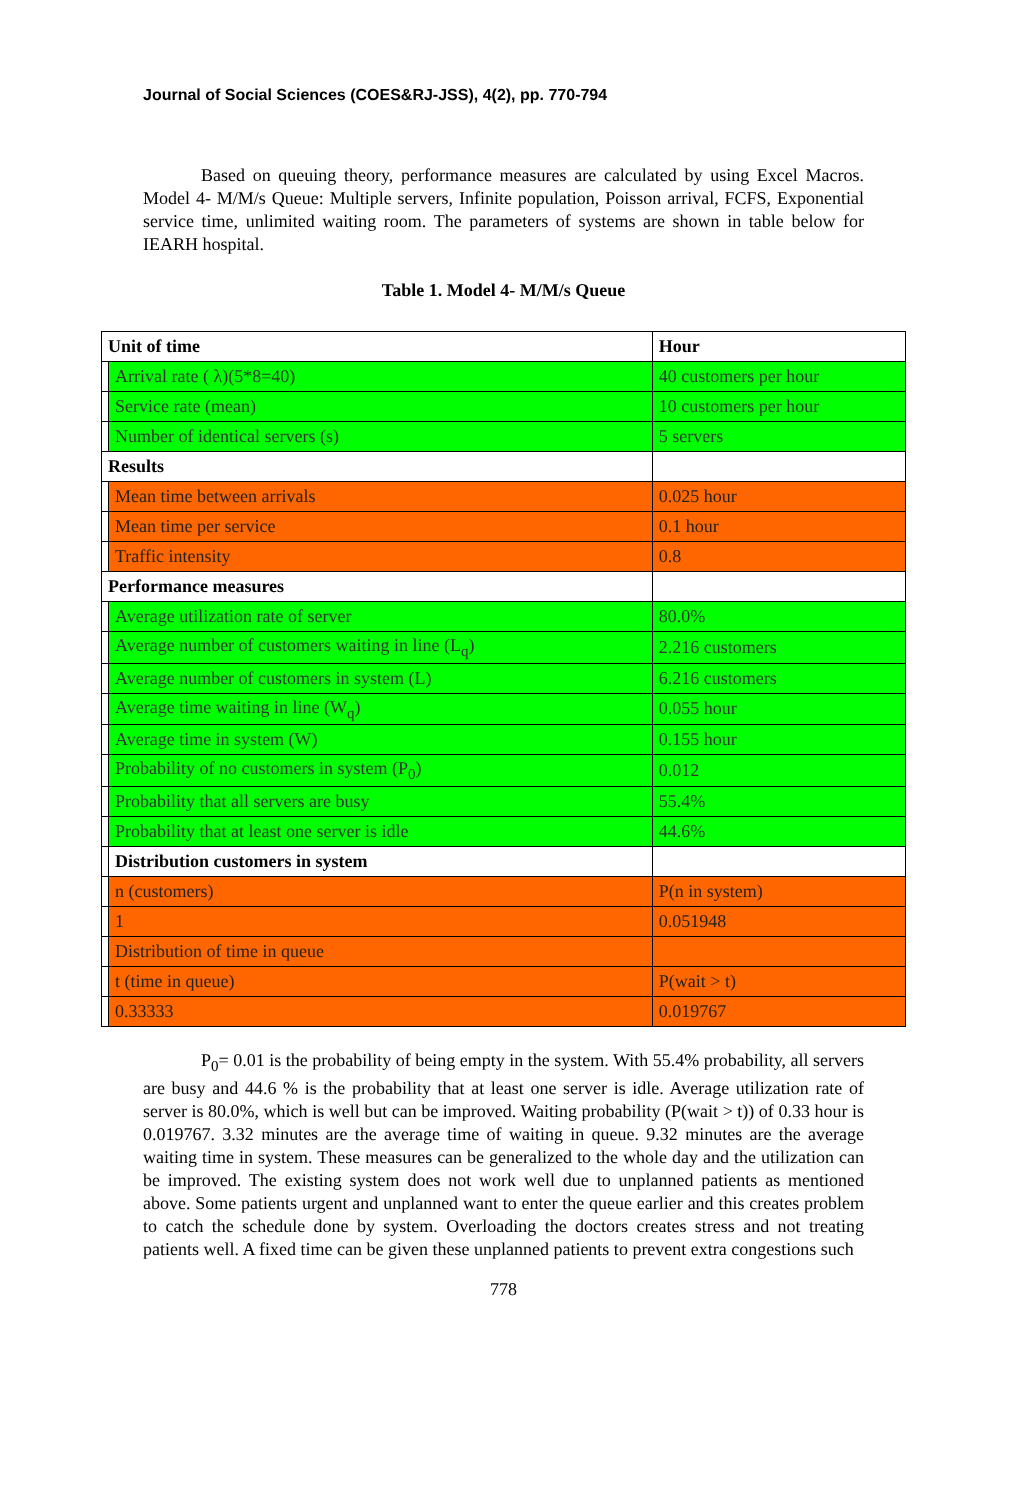Journal of Social Sciences (COES&RJ-JSS), 4(2), pp. 770-794
Based on queuing theory, performance measures are calculated by using Excel Macros. Model 4- M/M/s Queue: Multiple servers, Infinite population, Poisson arrival, FCFS, Exponential service time, unlimited waiting room. The parameters of systems are shown in table below for IEARH hospital.
Table 1. Model 4- M/M/s Queue
| Unit of time | | Hour |
| | Arrival rate ( λ)(5*8=40) | 40 customers per hour |
| | Service rate (mean) | 10 customers per hour |
| | Number of identical servers (s) | 5 servers |
| Results | | |
| | Mean time between arrivals | 0.025 hour |
| | Mean time per service | 0.1 hour |
| | Traffic intensity | 0.8 |
| Performance measures | | |
| | Average utilization rate of server | 80.0% |
| | Average number of customers waiting in line (L<sub>q</sub>) | 2.216 customers |
| | Average number of customers in system (L) | 6.216 customers |
| | Average time waiting in line (W<sub>q</sub>) | 0.055 hour |
| | Average time in system (W) | 0.155 hour |
| | Probability of no customers in system (P<sub>0</sub>) | 0.012 |
| | Probability that all servers are busy | 55.4% |
| | Probability that at least one server is idle | 44.6% |
| | Distribution customers in system | |
| | n (customers) | P(n in system) |
| | 1 | 0.051948 |
| | Distribution of time in queue | |
| | t (time in queue) | P(wait > t) |
| | 0.33333 | 0.019767 |
P<sub>0</sub>= 0.01 is the probability of being empty in the system. With 55.4% probability, all servers are busy and 44.6 % is the probability that at least one server is idle. Average utilization rate of server is 80.0%, which is well but can be improved. Waiting probability (P(wait > t)) of 0.33 hour is 0.019767. 3.32 minutes are the average time of waiting in queue. 9.32 minutes are the average waiting time in system. These measures can be generalized to the whole day and the utilization can be improved. The existing system does not work well due to unplanned patients as mentioned above. Some patients urgent and unplanned want to enter the queue earlier and this creates problem to catch the schedule done by system. Overloading the doctors creates stress and not treating patients well. A fixed time can be given these unplanned patients to prevent extra congestions such
778